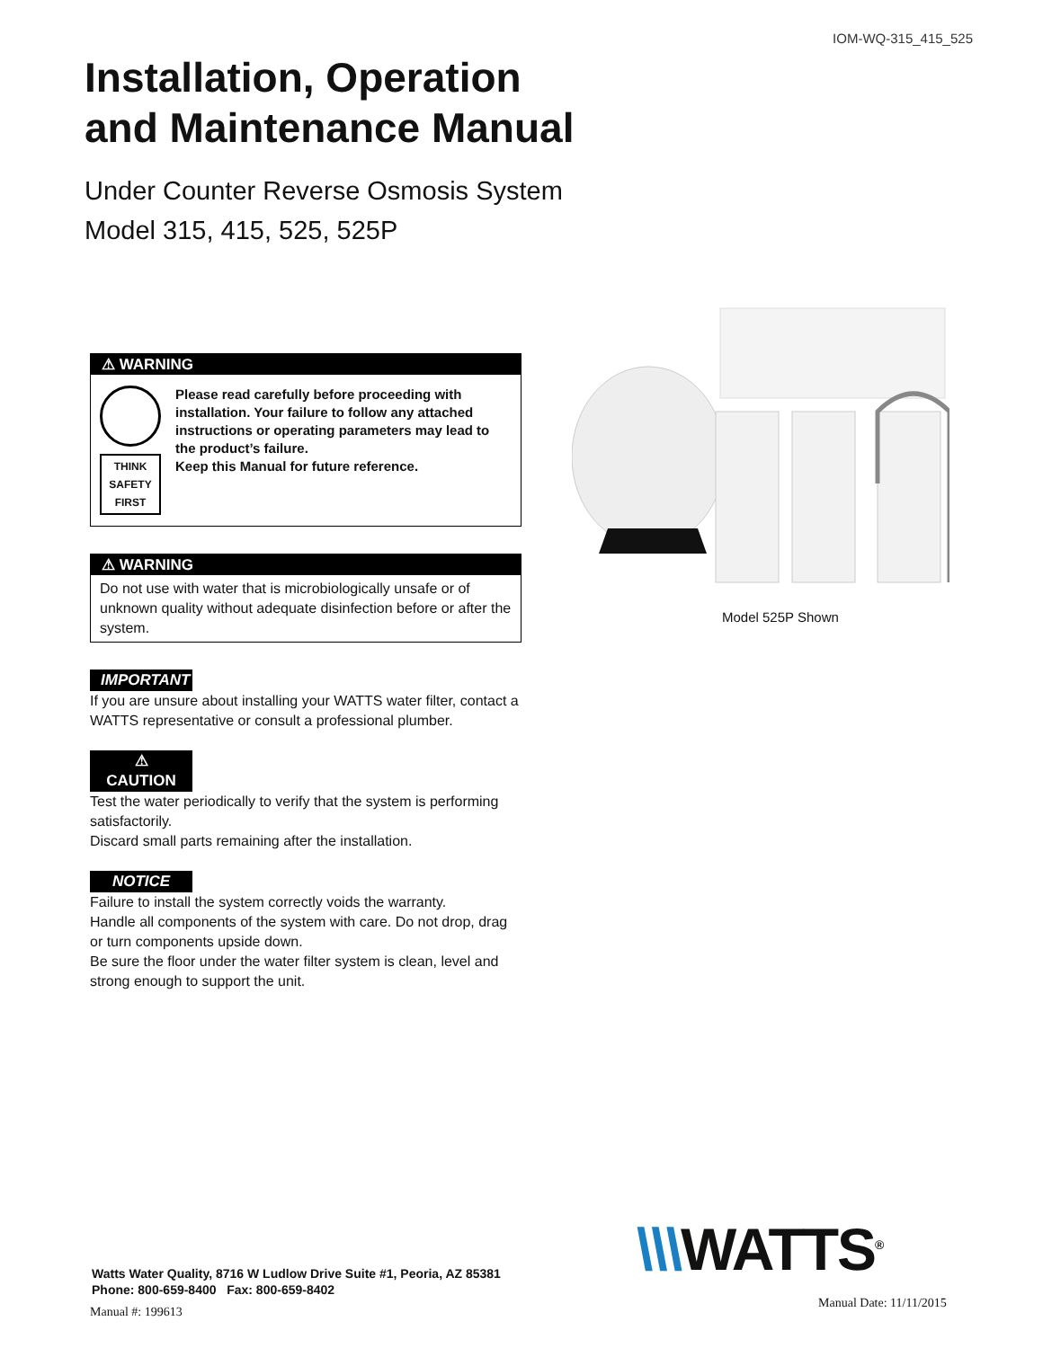IOM-WQ-315_415_525
Installation, Operation
and Maintenance Manual
Under Counter Reverse Osmosis System
Model 315, 415, 525, 525P
⚠ WARNING
THINK
SAFETY
FIRST
Please read carefully before proceeding with installation. Your failure to follow any attached instructions or operating parameters may lead to the product’s failure.
Keep this Manual for future reference.
⚠ WARNING
Do not use with water that is microbiologically unsafe or of unknown quality without adequate disinfection before or after the system.
IMPORTANT
If you are unsure about installing your WATTS water filter, contact a WATTS representative or consult a professional plumber.
⚠ CAUTION
Test the water periodically to verify that the system is performing satisfactorily.
Discard small parts remaining after the installation.
NOTICE
Failure to install the system correctly voids the warranty.
Handle all components of the system with care. Do not drop, drag or turn components upside down.
Be sure the floor under the water filter system is clean, level and strong enough to support the unit.
Model 525P Shown
\\\WATTS<sup>®</sup>
Watts Water Quality, 8716 W Ludlow Drive Suite #1, Peoria, AZ 85381
Phone: 800-659-8400 Fax: 800-659-8402
Manual #: 199613
Manual Date: 11/11/2015